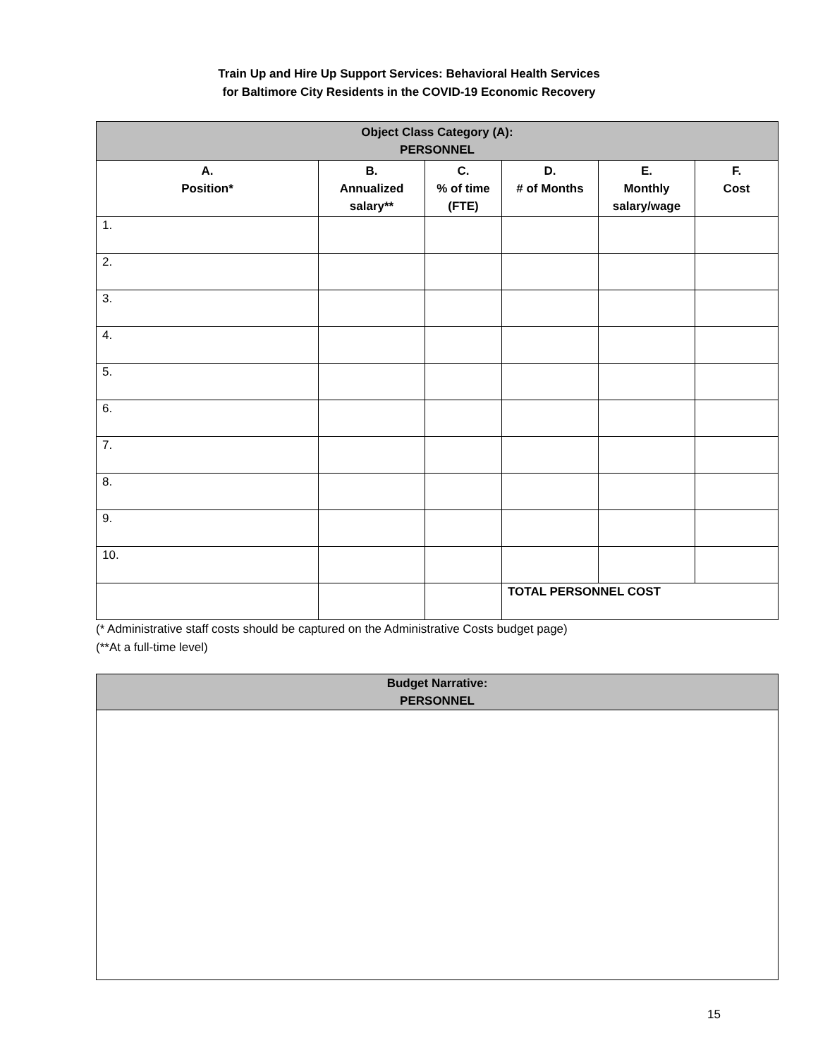Train Up and Hire Up Support Services: Behavioral Health Services
for Baltimore City Residents in the COVID-19 Economic Recovery
| Object Class Category (A): PERSONNEL | | | | | |
| --- | --- | --- | --- | --- | --- |
| A. Position* | B. Annualized salary** | C. % of time (FTE) | D. # of Months | E. Monthly salary/wage | F. Cost |
| 1. | | | | | |
| 2. | | | | | |
| 3. | | | | | |
| 4. | | | | | |
| 5. | | | | | |
| 6. | | | | | |
| 7. | | | | | |
| 8. | | | | | |
| 9. | | | | | |
| 10. | | | | | |
| | | | TOTAL PERSONNEL COST | | |
(* Administrative staff costs should be captured on the Administrative Costs budget page)
(**At a full-time level)
Budget Narrative:
PERSONNEL
15